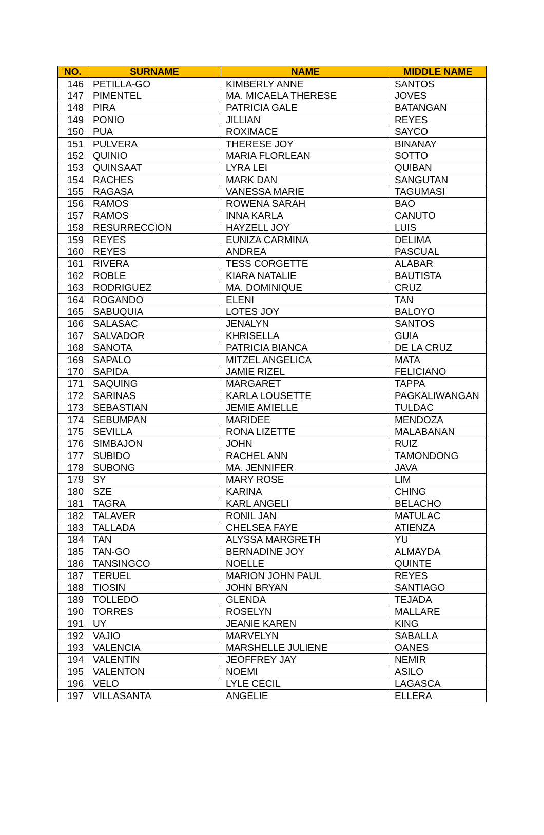| NO. | SURNAME | NAME | MIDDLE NAME |
| --- | --- | --- | --- |
| 146 | PETILLA-GO | KIMBERLY ANNE | SANTOS |
| 147 | PIMENTEL | MA. MICAELA THERESE | JOVES |
| 148 | PIRA | PATRICIA GALE | BATANGAN |
| 149 | PONIO | JILLIAN | REYES |
| 150 | PUA | ROXIMACE | SAYCO |
| 151 | PULVERA | THERESE JOY | BINANAY |
| 152 | QUINIO | MARIA FLORLEAN | SOTTO |
| 153 | QUINSAAT | LYRA LEI | QUIBAN |
| 154 | RACHES | MARK DAN | SANGUTAN |
| 155 | RAGASA | VANESSA MARIE | TAGUMASI |
| 156 | RAMOS | ROWENA SARAH | BAO |
| 157 | RAMOS | INNA KARLA | CANUTO |
| 158 | RESURRECCION | HAYZELL JOY | LUIS |
| 159 | REYES | EUNIZA CARMINA | DELIMA |
| 160 | REYES | ANDREA | PASCUAL |
| 161 | RIVERA | TESS CORGETTE | ALABAR |
| 162 | ROBLE | KIARA NATALIE | BAUTISTA |
| 163 | RODRIGUEZ | MA. DOMINIQUE | CRUZ |
| 164 | ROGANDO | ELENI | TAN |
| 165 | SABUQUIA | LOTES JOY | BALOYO |
| 166 | SALASAC | JENALYN | SANTOS |
| 167 | SALVADOR | KHRISELLA | GUIA |
| 168 | SANOTA | PATRICIA BIANCA | DE LA CRUZ |
| 169 | SAPALO | MITZEL ANGELICA | MATA |
| 170 | SAPIDA | JAMIE RIZEL | FELICIANO |
| 171 | SAQUING | MARGARET | TAPPA |
| 172 | SARINAS | KARLA LOUSETTE | PAGKALIWANGAN |
| 173 | SEBASTIAN | JEMIE AMIELLE | TULDAC |
| 174 | SEBUMPAN | MARIDEE | MENDOZA |
| 175 | SEVILLA | RONA LIZETTE | MALABANAN |
| 176 | SIMBAJON | JOHN | RUIZ |
| 177 | SUBIDO | RACHEL ANN | TAMONDONG |
| 178 | SUBONG | MA. JENNIFER | JAVA |
| 179 | SY | MARY ROSE | LIM |
| 180 | SZE | KARINA | CHING |
| 181 | TAGRA | KARL ANGELI | BELACHO |
| 182 | TALAVER | RONIL JAN | MATULAC |
| 183 | TALLADA | CHELSEA FAYE | ATIENZA |
| 184 | TAN | ALYSSA MARGRETH | YU |
| 185 | TAN-GO | BERNADINE JOY | ALMAYDA |
| 186 | TANSINGCO | NOELLE | QUINTE |
| 187 | TERUEL | MARION JOHN PAUL | REYES |
| 188 | TIOSIN | JOHN BRYAN | SANTIAGO |
| 189 | TOLLEDO | GLENDA | TEJADA |
| 190 | TORRES | ROSELYN | MALLARE |
| 191 | UY | JEANIE KAREN | KING |
| 192 | VAJIO | MARVELYN | SABALLA |
| 193 | VALENCIA | MARSHELLE JULIENE | OANES |
| 194 | VALENTIN | JEOFFREY JAY | NEMIR |
| 195 | VALENTON | NOEMI | ASILO |
| 196 | VELO | LYLE CECIL | LAGASCA |
| 197 | VILLASANTA | ANGELIE | ELLERA |